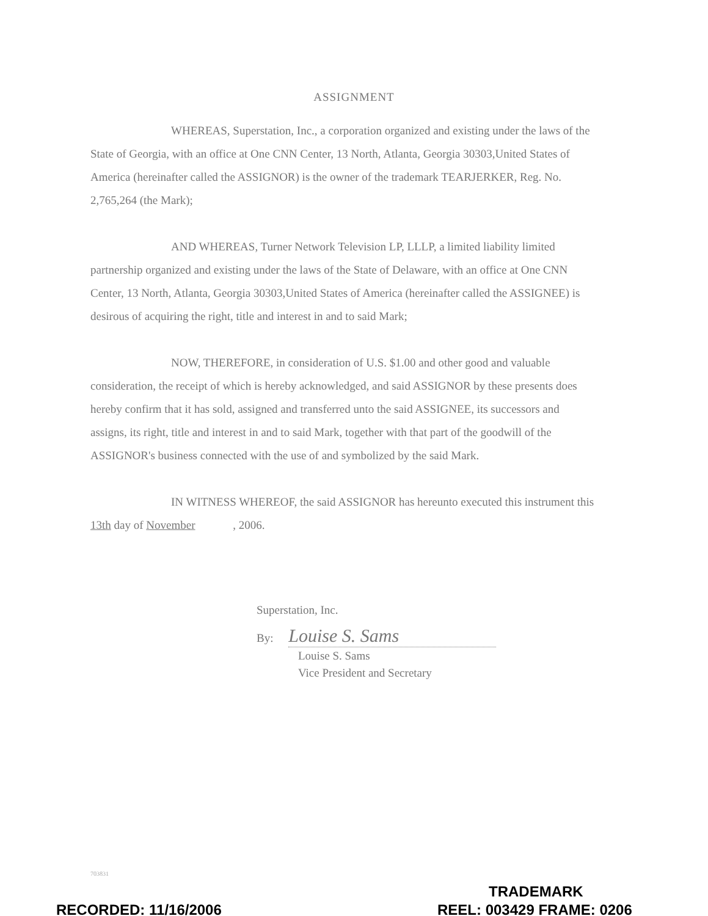ASSIGNMENT
WHEREAS, Superstation, Inc., a corporation organized and existing under the laws of the State of Georgia, with an office at One CNN Center, 13 North, Atlanta, Georgia 30303,United States of America (hereinafter called the ASSIGNOR) is the owner of the trademark TEARJERKER, Reg. No. 2,765,264 (the Mark);
AND WHEREAS, Turner Network Television LP, LLLP, a limited liability limited partnership organized and existing under the laws of the State of Delaware, with an office at One CNN Center, 13 North, Atlanta, Georgia 30303,United States of America (hereinafter called the ASSIGNEE) is desirous of acquiring the right, title and interest in and to said Mark;
NOW, THEREFORE, in consideration of U.S. $1.00 and other good and valuable consideration, the receipt of which is hereby acknowledged, and said ASSIGNOR by these presents does hereby confirm that it has sold, assigned and transferred unto the said ASSIGNEE, its successors and assigns, its right, title and interest in and to said Mark, together with that part of the goodwill of the ASSIGNOR's business connected with the use of and symbolized by the said Mark.
IN WITNESS WHEREOF, the said ASSIGNOR has hereunto executed this instrument this 13th day of November , 2006.
Superstation, Inc.
By: Louise S. Sams
Louise S. Sams
Vice President and Secretary
703831
TRADEMARK
RECORDED: 11/16/2006 REEL: 003429 FRAME: 0206